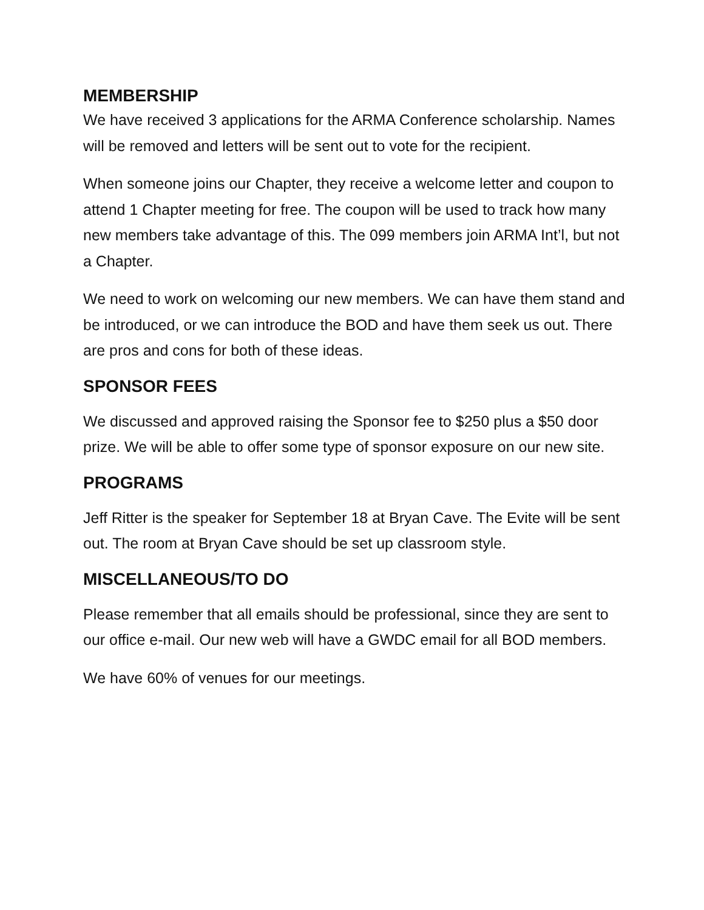MEMBERSHIP
We have received 3 applications for the ARMA Conference scholarship. Names will be removed and letters will be sent out to vote for the recipient.
When someone joins our Chapter, they receive a welcome letter and coupon to attend 1 Chapter meeting for free. The coupon will be used to track how many new members take advantage of this. The 099 members join ARMA Int’l, but not a Chapter.
We need to work on welcoming our new members. We can have them stand and be introduced, or we can introduce the BOD and have them seek us out. There are pros and cons for both of these ideas.
SPONSOR FEES
We discussed and approved raising the Sponsor fee to $250 plus a $50 door prize. We will be able to offer some type of sponsor exposure on our new site.
PROGRAMS
Jeff Ritter is the speaker for September 18 at Bryan Cave. The Evite will be sent out. The room at Bryan Cave should be set up classroom style.
MISCELLANEOUS/TO DO
Please remember that all emails should be professional, since they are sent to our office e-mail. Our new web will have a GWDC email for all BOD members.
We have 60% of venues for our meetings.